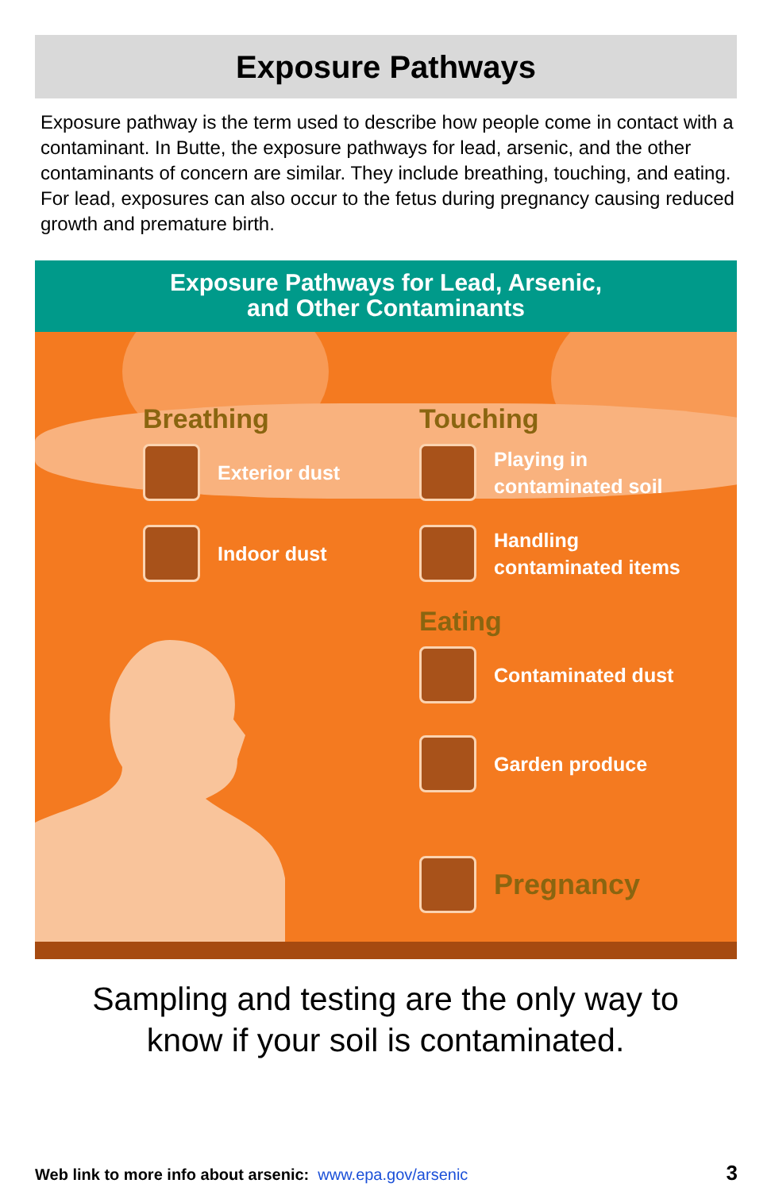Exposure Pathways
Exposure pathway is the term used to describe how people come in contact with a contaminant. In Butte, the exposure pathways for lead, arsenic, and the other contaminants of concern are similar. They include breathing, touching, and eating. For lead, exposures can also occur to the fetus during pregnancy causing reduced growth and premature birth.
Exposure Pathways for Lead, Arsenic,
and Other Contaminants
Breathing
Exterior dust
Indoor dust
Touching
Playing in
contaminated soil
Handling
contaminated items
Eating
Contaminated dust
Garden produce
Pregnancy
Sampling and testing are the only way to
know if your soil is contaminated.
Web link to more info about arsenic: www.epa.gov/arsenic
3